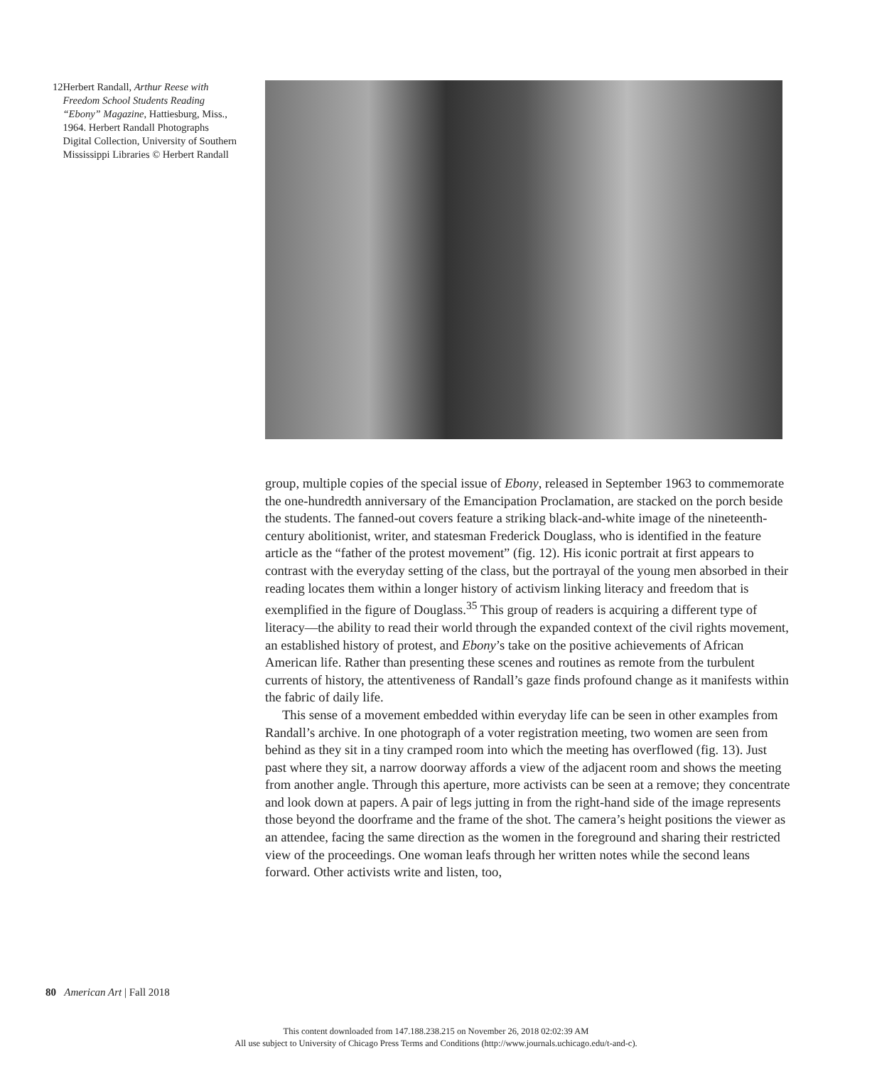12 Herbert Randall, Arthur Reese with Freedom School Students Reading “Ebony” Magazine, Hattiesburg, Miss., 1964. Herbert Randall Photographs Digital Collection, University of Southern Mississippi Libraries © Herbert Randall
group, multiple copies of the special issue of Ebony, released in September 1963 to commemorate the one-hundredth anniversary of the Emancipation Proclamation, are stacked on the porch beside the students. The fanned-out covers feature a striking black-and-white image of the nineteenth-century abolitionist, writer, and statesman Frederick Douglass, who is identified in the feature article as the “father of the protest movement” (fig. 12). His iconic portrait at first appears to contrast with the everyday setting of the class, but the portrayal of the young men absorbed in their reading locates them within a longer history of activism linking literacy and freedom that is exemplified in the figure of Douglass.<sup>35</sup> This group of readers is acquiring a different type of literacy—the ability to read their world through the expanded context of the civil rights movement, an established history of protest, and Ebony’s take on the positive achievements of African American life. Rather than presenting these scenes and routines as remote from the turbulent currents of history, the attentiveness of Randall’s gaze finds profound change as it manifests within the fabric of daily life.
This sense of a movement embedded within everyday life can be seen in other examples from Randall’s archive. In one photograph of a voter registration meeting, two women are seen from behind as they sit in a tiny cramped room into which the meeting has overflowed (fig. 13). Just past where they sit, a narrow doorway affords a view of the adjacent room and shows the meeting from another angle. Through this aperture, more activists can be seen at a remove; they concentrate and look down at papers. A pair of legs jutting in from the right-hand side of the image represents those beyond the doorframe and the frame of the shot. The camera’s height positions the viewer as an attendee, facing the same direction as the women in the foreground and sharing their restricted view of the proceedings. One woman leafs through her written notes while the second leans forward. Other activists write and listen, too,
80 American Art | Fall 2018
This content downloaded from 147.188.238.215 on November 26, 2018 02:02:39 AM
All use subject to University of Chicago Press Terms and Conditions (http://www.journals.uchicago.edu/t-and-c).